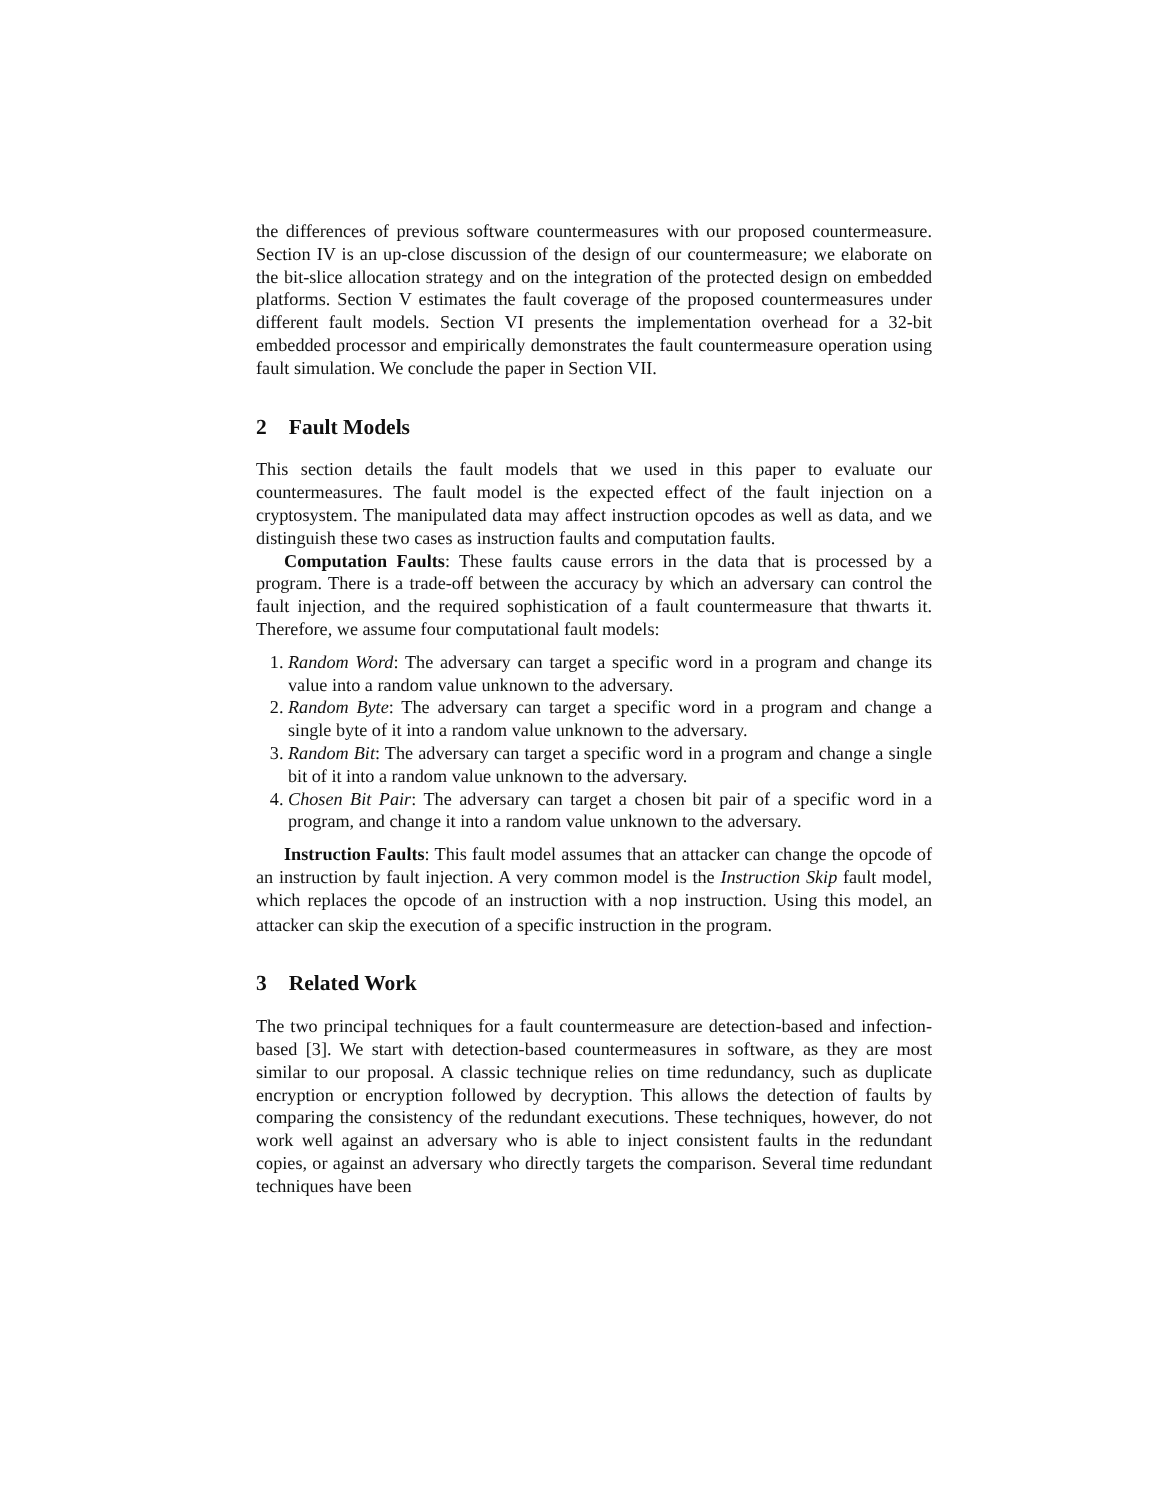the differences of previous software countermeasures with our proposed countermeasure. Section IV is an up-close discussion of the design of our countermeasure; we elaborate on the bit-slice allocation strategy and on the integration of the protected design on embedded platforms. Section V estimates the fault coverage of the proposed countermeasures under different fault models. Section VI presents the implementation overhead for a 32-bit embedded processor and empirically demonstrates the fault countermeasure operation using fault simulation. We conclude the paper in Section VII.
2 Fault Models
This section details the fault models that we used in this paper to evaluate our countermeasures. The fault model is the expected effect of the fault injection on a cryptosystem. The manipulated data may affect instruction opcodes as well as data, and we distinguish these two cases as instruction faults and computation faults.
Computation Faults: These faults cause errors in the data that is processed by a program. There is a trade-off between the accuracy by which an adversary can control the fault injection, and the required sophistication of a fault countermeasure that thwarts it. Therefore, we assume four computational fault models:
1. Random Word: The adversary can target a specific word in a program and change its value into a random value unknown to the adversary.
2. Random Byte: The adversary can target a specific word in a program and change a single byte of it into a random value unknown to the adversary.
3. Random Bit: The adversary can target a specific word in a program and change a single bit of it into a random value unknown to the adversary.
4. Chosen Bit Pair: The adversary can target a chosen bit pair of a specific word in a program, and change it into a random value unknown to the adversary.
Instruction Faults: This fault model assumes that an attacker can change the opcode of an instruction by fault injection. A very common model is the Instruction Skip fault model, which replaces the opcode of an instruction with a nop instruction. Using this model, an attacker can skip the execution of a specific instruction in the program.
3 Related Work
The two principal techniques for a fault countermeasure are detection-based and infection-based [3]. We start with detection-based countermeasures in software, as they are most similar to our proposal. A classic technique relies on time redundancy, such as duplicate encryption or encryption followed by decryption. This allows the detection of faults by comparing the consistency of the redundant executions. These techniques, however, do not work well against an adversary who is able to inject consistent faults in the redundant copies, or against an adversary who directly targets the comparison. Several time redundant techniques have been